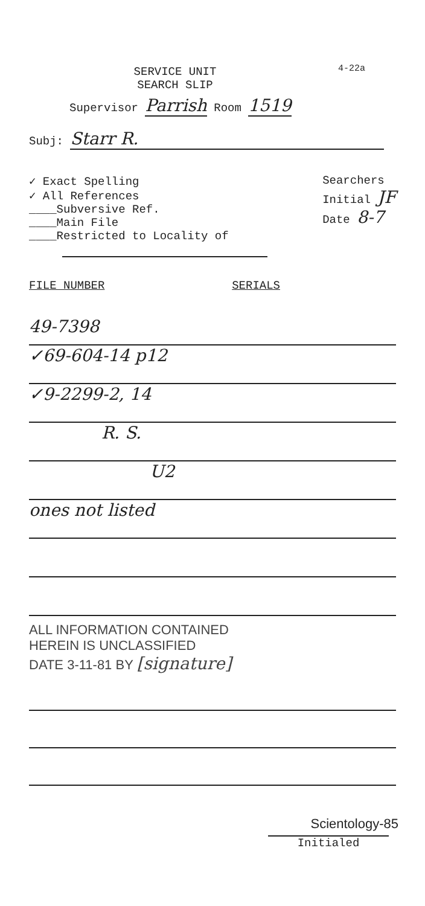4-22a
SERVICE UNIT
SEARCH SLIP
Supervisor Parrish Room 1519
Subj: Starr R.
✓ Exact Spelling
✓ All References
____Subversive Ref.
____Main File
____Restricted to Locality of
Searchers
Initial JF
Date 8-7
FILE NUMBER SERIALS
49-7398
✓69-604-14 p12
✓9-2299-2, 14
R. S.
U2
ones not listed
ALL INFORMATION CONTAINED
HEREIN IS UNCLASSIFIED
DATE 3-11-81 BY [signature]
Scientology-85
Initialed